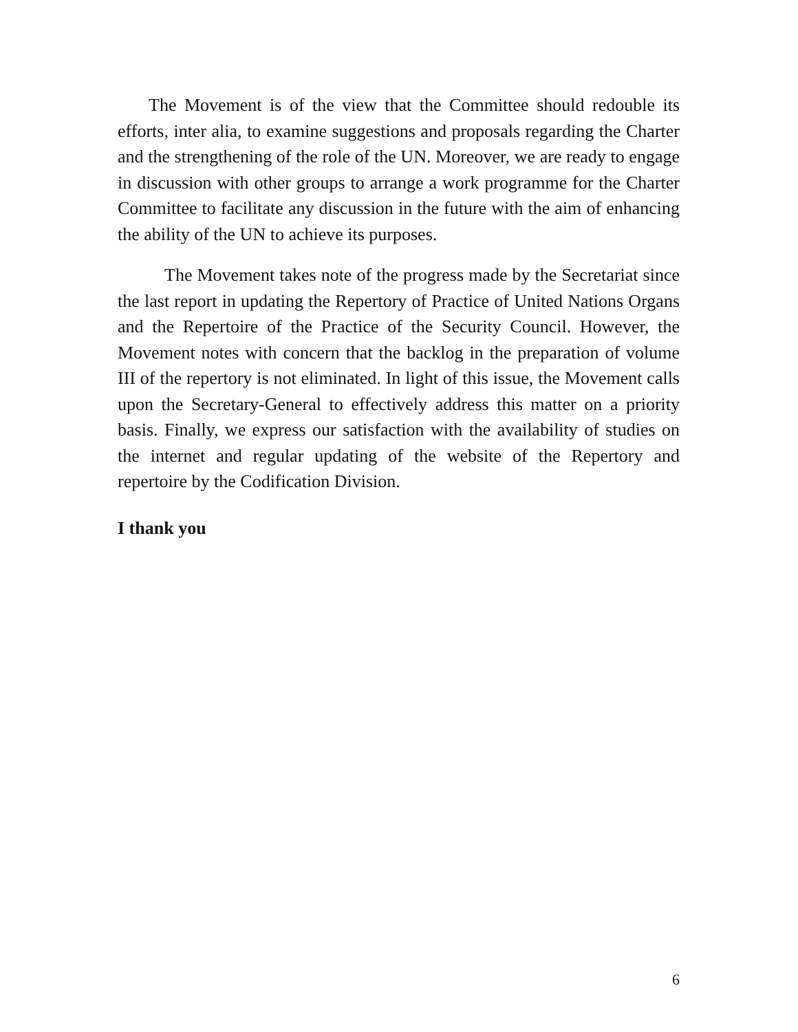The Movement is of the view that the Committee should redouble its efforts, inter alia, to examine suggestions and proposals regarding the Charter and the strengthening of the role of the UN. Moreover, we are ready to engage in discussion with other groups to arrange a work programme for the Charter Committee to facilitate any discussion in the future with the aim of enhancing the ability of the UN to achieve its purposes.
The Movement takes note of the progress made by the Secretariat since the last report in updating the Repertory of Practice of United Nations Organs and the Repertoire of the Practice of the Security Council. However, the Movement notes with concern that the backlog in the preparation of volume III of the repertory is not eliminated. In light of this issue, the Movement calls upon the Secretary-General to effectively address this matter on a priority basis. Finally, we express our satisfaction with the availability of studies on the internet and regular updating of the website of the Repertory and repertoire by the Codification Division.
I thank you
6